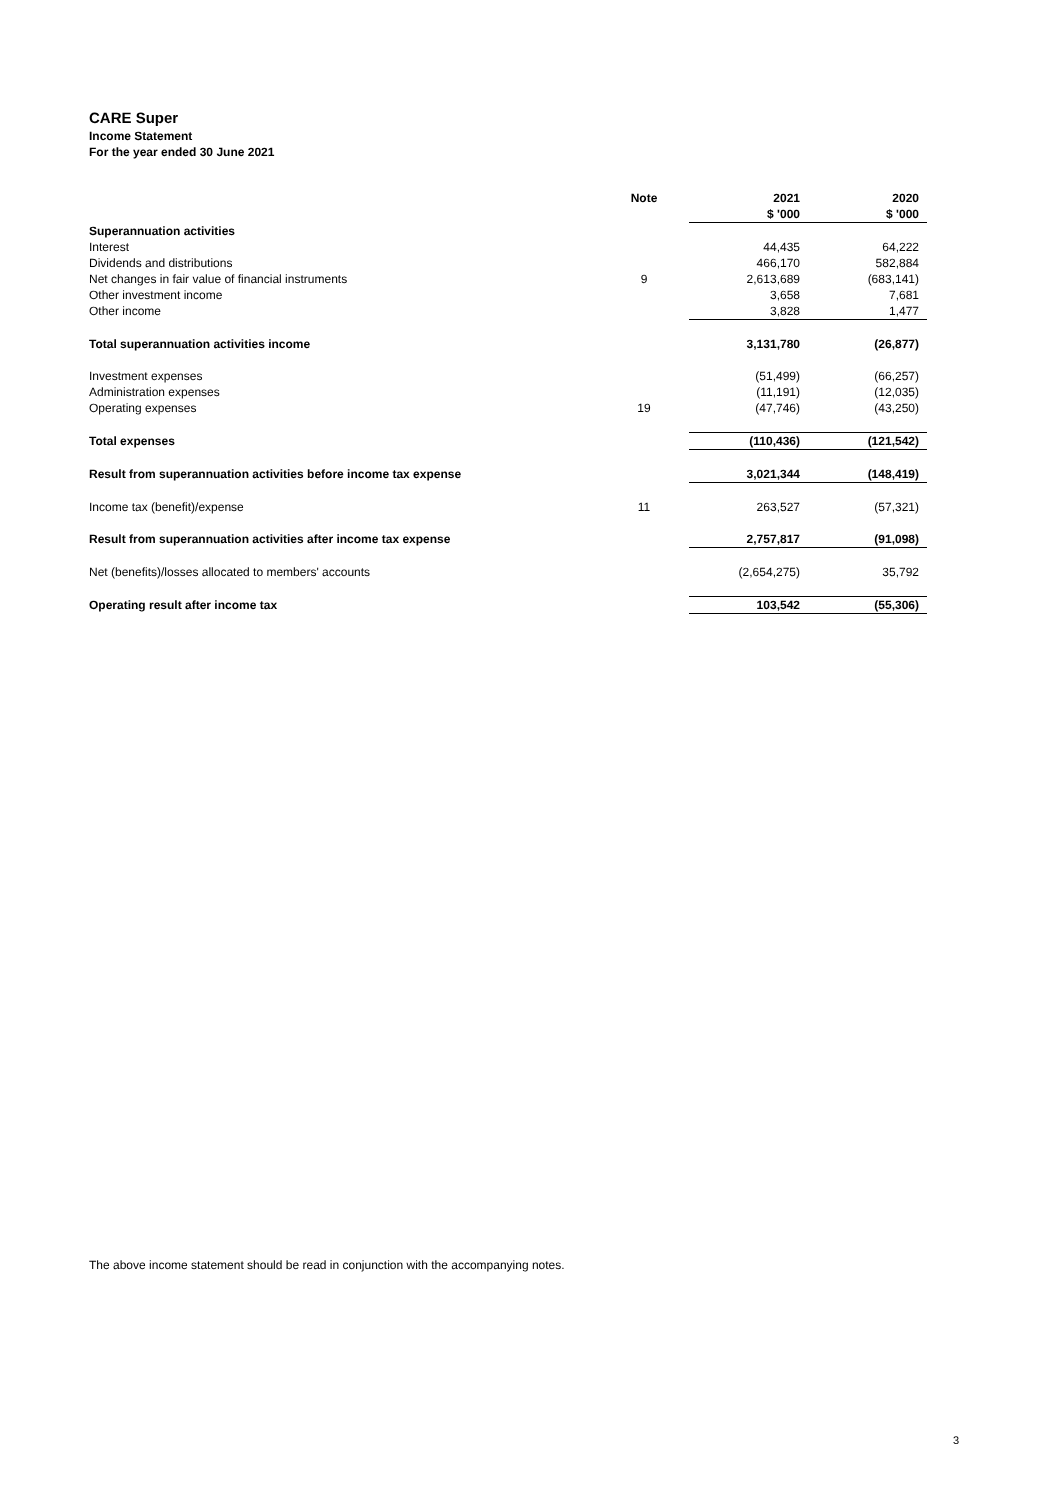CARE Super
Income Statement
For the year ended 30 June 2021
| | Note | 2021 | | 2020 |
| --- | --- | --- | --- | --- |
| | | $ '000 | | $ '000 |
| Superannuation activities | | | | |
| Interest | | 44,435 | | 64,222 |
| Dividends and distributions | | 466,170 | | 582,884 |
| Net changes in fair value of financial instruments | 9 | 2,613,689 | | (683,141) |
| Other investment income | | 3,658 | | 7,681 |
| Other income | | 3,828 | | 1,477 |
| Total superannuation activities income | | 3,131,780 | | (26,877) |
| Investment expenses | | (51,499) | | (66,257) |
| Administration expenses | | (11,191) | | (12,035) |
| Operating expenses | 19 | (47,746) | | (43,250) |
| Total expenses | | (110,436) | | (121,542) |
| Result from superannuation activities before income tax expense | | 3,021,344 | | (148,419) |
| Income tax (benefit)/expense | 11 | 263,527 | | (57,321) |
| Result from superannuation activities after income tax expense | | 2,757,817 | | (91,098) |
| Net (benefits)/losses allocated to members' accounts | | (2,654,275) | | 35,792 |
| Operating result after income tax | | 103,542 | | (55,306) |
The above income statement should be read in conjunction with the accompanying notes.
3